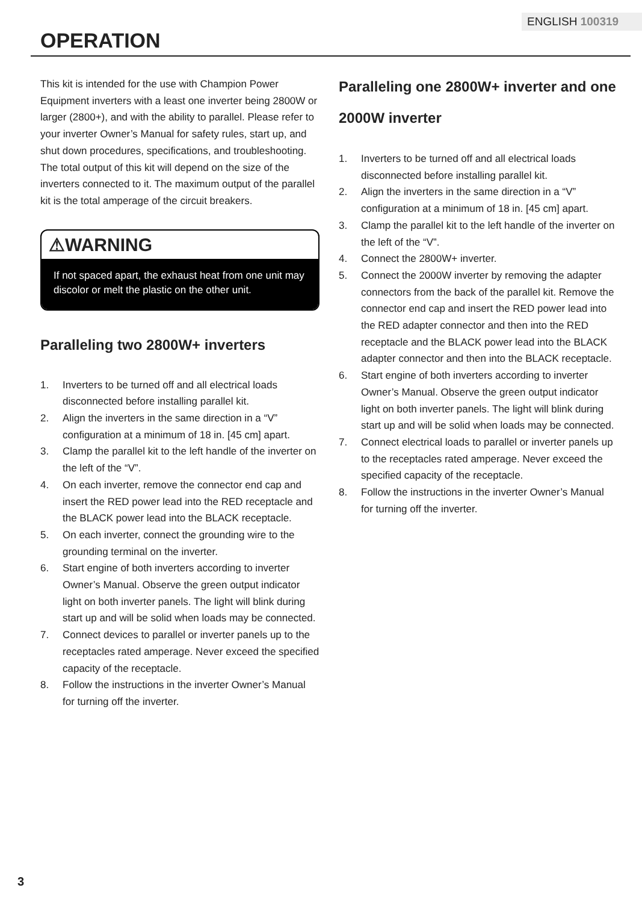ENGLISH 100319
OPERATION
This kit is intended for the use with Champion Power Equipment inverters with a least one inverter being 2800W or larger (2800+), and with the ability to parallel. Please refer to your inverter Owner’s Manual for safety rules, start up, and shut down procedures, specifications, and troubleshooting.
The total output of this kit will depend on the size of the inverters connected to it. The maximum output of the parallel kit is the total amperage of the circuit breakers.
⚠WARNING
If not spaced apart, the exhaust heat from one unit may discolor or melt the plastic on the other unit.
Paralleling two 2800W+ inverters
1. Inverters to be turned off and all electrical loads disconnected before installing parallel kit.
2. Align the inverters in the same direction in a “V” configuration at a minimum of 18 in. [45 cm] apart.
3. Clamp the parallel kit to the left handle of the inverter on the left of the “V”.
4. On each inverter, remove the connector end cap and insert the RED power lead into the RED receptacle and the BLACK power lead into the BLACK receptacle.
5. On each inverter, connect the grounding wire to the grounding terminal on the inverter.
6. Start engine of both inverters according to inverter Owner’s Manual. Observe the green output indicator light on both inverter panels. The light will blink during start up and will be solid when loads may be connected.
7. Connect devices to parallel or inverter panels up to the receptacles rated amperage. Never exceed the specified capacity of the receptacle.
8. Follow the instructions in the inverter Owner’s Manual for turning off the inverter.
Paralleling one 2800W+ inverter and one 2000W inverter
1. Inverters to be turned off and all electrical loads disconnected before installing parallel kit.
2. Align the inverters in the same direction in a “V” configuration at a minimum of 18 in. [45 cm] apart.
3. Clamp the parallel kit to the left handle of the inverter on the left of the “V”.
4. Connect the 2800W+ inverter.
5. Connect the 2000W inverter by removing the adapter connectors from the back of the parallel kit. Remove the connector end cap and insert the RED power lead into the RED adapter connector and then into the RED receptacle and the BLACK power lead into the BLACK adapter connector and then into the BLACK receptacle.
6. Start engine of both inverters according to inverter Owner’s Manual. Observe the green output indicator light on both inverter panels. The light will blink during start up and will be solid when loads may be connected.
7. Connect electrical loads to parallel or inverter panels up to the receptacles rated amperage. Never exceed the specified capacity of the receptacle.
8. Follow the instructions in the inverter Owner’s Manual for turning off the inverter.
3